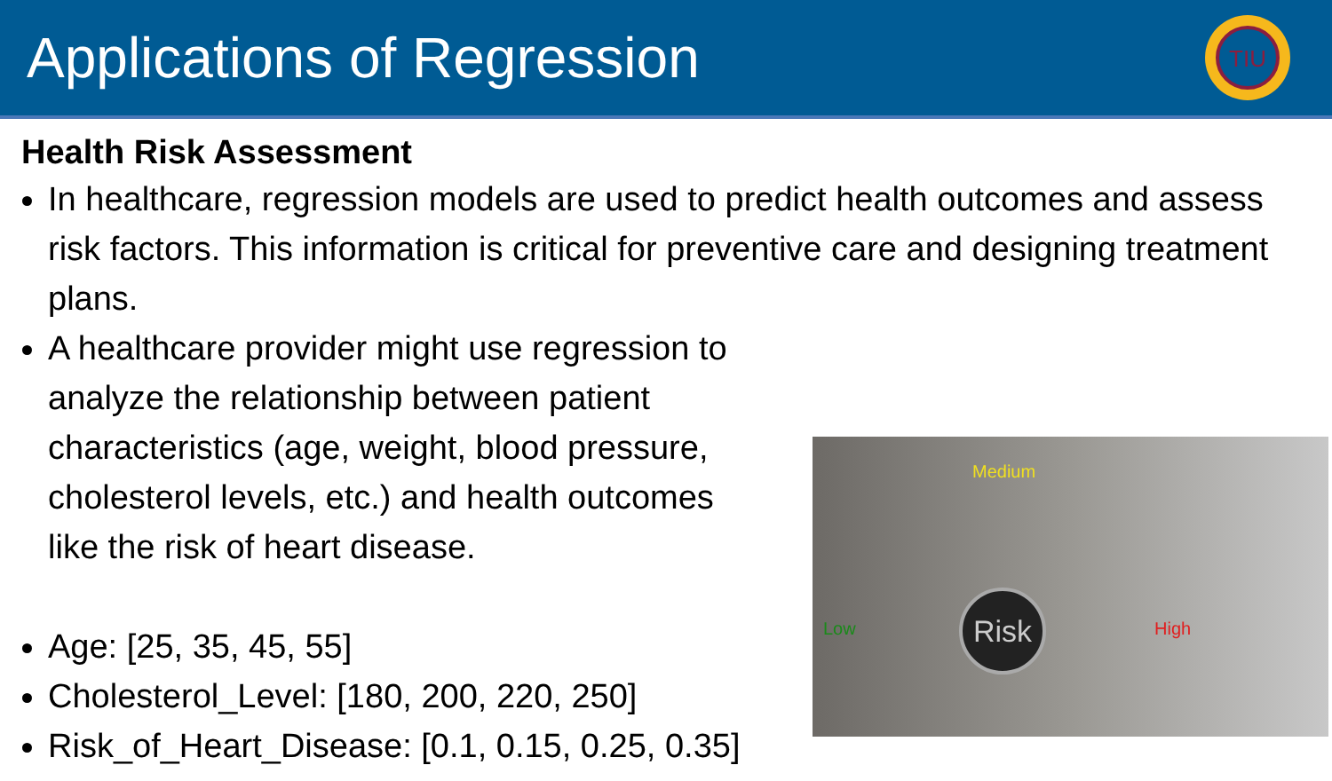Applications of Regression
TIU
Health Risk Assessment
In healthcare, regression models are used to predict health outcomes and assess risk factors. This information is critical for preventive care and designing treatment plans.
A healthcare provider might use regression to analyze the relationship between patient characteristics (age, weight, blood pressure, cholesterol levels, etc.) and health outcomes like the risk of heart disease.
Age: [25, 35, 45, 55]
Cholesterol_Level: [180, 200, 220, 250]
Risk_of_Heart_Disease: [0.1, 0.15, 0.25, 0.35]
Medium
Low
Risk
High